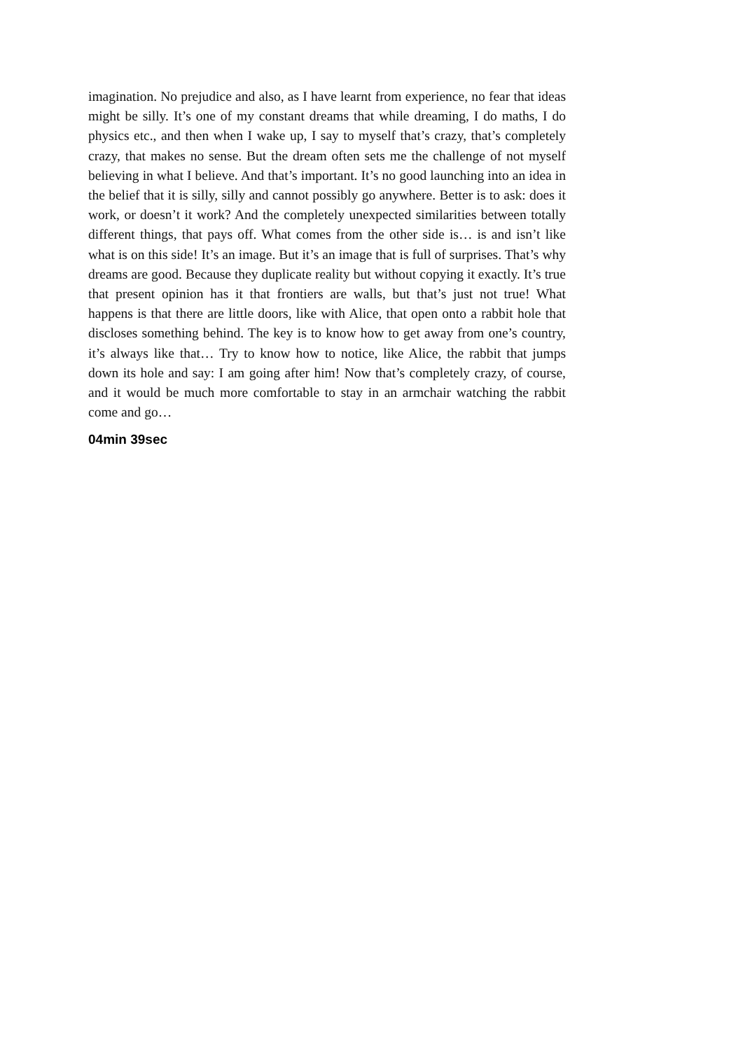imagination. No prejudice and also, as I have learnt from experience, no fear that ideas might be silly. It’s one of my constant dreams that while dreaming, I do maths, I do physics etc., and then when I wake up, I say to myself that’s crazy, that’s completely crazy, that makes no sense. But the dream often sets me the challenge of not myself believing in what I believe. And that’s important. It’s no good launching into an idea in the belief that it is silly, silly and cannot possibly go anywhere. Better is to ask: does it work, or doesn’t it work? And the completely unexpected similarities between totally different things, that pays off. What comes from the other side is… is and isn’t like what is on this side! It’s an image. But it’s an image that is full of surprises. That’s why dreams are good. Because they duplicate reality but without copying it exactly. It’s true that present opinion has it that frontiers are walls, but that’s just not true! What happens is that there are little doors, like with Alice, that open onto a rabbit hole that discloses something behind. The key is to know how to get away from one’s country, it’s always like that… Try to know how to notice, like Alice, the rabbit that jumps down its hole and say: I am going after him! Now that’s completely crazy, of course, and it would be much more comfortable to stay in an armchair watching the rabbit come and go…
04min 39sec